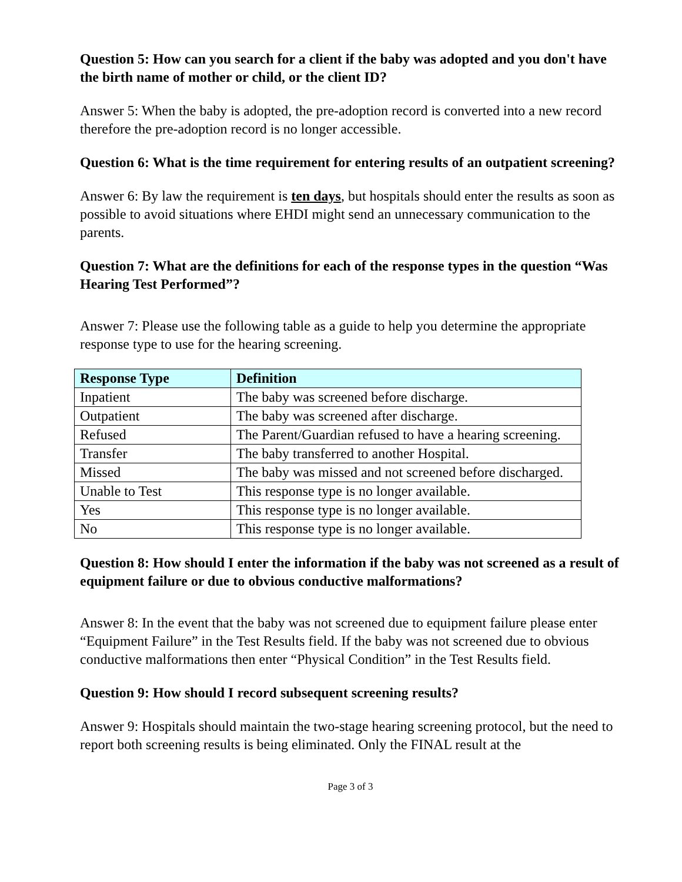Question 5: How can you search for a client if the baby was adopted and you don't have the birth name of mother or child, or the client ID?
Answer 5: When the baby is adopted, the pre-adoption record is converted into a new record therefore the pre-adoption record is no longer accessible.
Question 6: What is the time requirement for entering results of an outpatient screening?
Answer 6: By law the requirement is ten days, but hospitals should enter the results as soon as possible to avoid situations where EHDI might send an unnecessary communication to the parents.
Question 7: What are the definitions for each of the response types in the question “Was Hearing Test Performed”?
Answer 7: Please use the following table as a guide to help you determine the appropriate response type to use for the hearing screening.
| Response Type | Definition |
| --- | --- |
| Inpatient | The baby was screened before discharge. |
| Outpatient | The baby was screened after discharge. |
| Refused | The Parent/Guardian refused to have a hearing screening. |
| Transfer | The baby transferred to another Hospital. |
| Missed | The baby was missed and not screened before discharged. |
| Unable to Test | This response type is no longer available. |
| Yes | This response type is no longer available. |
| No | This response type is no longer available. |
Question 8: How should I enter the information if the baby was not screened as a result of equipment failure or due to obvious conductive malformations?
Answer 8: In the event that the baby was not screened due to equipment failure please enter “Equipment Failure” in the Test Results field. If the baby was not screened due to obvious conductive malformations then enter “Physical Condition” in the Test Results field.
Question 9: How should I record subsequent screening results?
Answer 9: Hospitals should maintain the two-stage hearing screening protocol, but the need to report both screening results is being eliminated. Only the FINAL result at the
Page 3 of 3